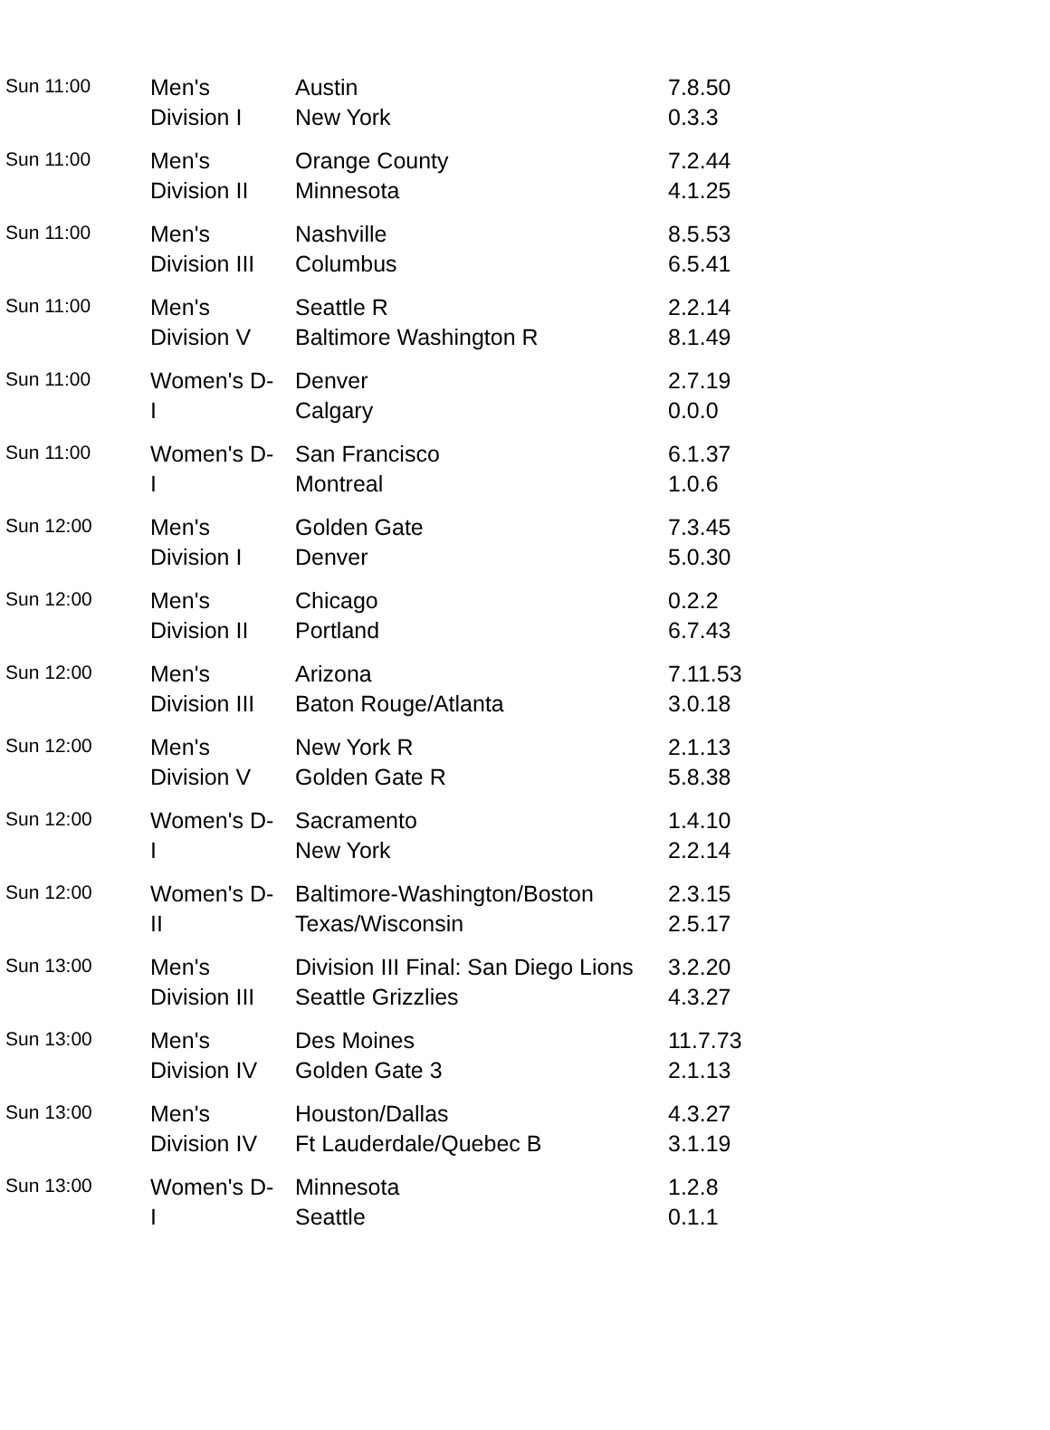| Sun 11:00 | Men's Division I | Austin New York | 7.8.50 0.3.3 |
| Sun 11:00 | Men's Division II | Orange County Minnesota | 7.2.44 4.1.25 |
| Sun 11:00 | Men's Division III | Nashville Columbus | 8.5.53 6.5.41 |
| Sun 11:00 | Men's Division V | Seattle R Baltimore Washington R | 2.2.14 8.1.49 |
| Sun 11:00 | Women's D- I | Denver Calgary | 2.7.19 0.0.0 |
| Sun 11:00 | Women's D- I | San Francisco Montreal | 6.1.37 1.0.6 |
| Sun 12:00 | Men's Division I | Golden Gate Denver | 7.3.45 5.0.30 |
| Sun 12:00 | Men's Division II | Chicago Portland | 0.2.2 6.7.43 |
| Sun 12:00 | Men's Division III | Arizona Baton Rouge/Atlanta | 7.11.53 3.0.18 |
| Sun 12:00 | Men's Division V | New York R Golden Gate R | 2.1.13 5.8.38 |
| Sun 12:00 | Women's D- I | Sacramento New York | 1.4.10 2.2.14 |
| Sun 12:00 | Women's D- II | Baltimore-Washington/Boston Texas/Wisconsin | 2.3.15 2.5.17 |
| Sun 13:00 | Men's Division III | Division III Final: San Diego Lions Seattle Grizzlies | 3.2.20 4.3.27 |
| Sun 13:00 | Men's Division IV | Des Moines Golden Gate 3 | 11.7.73 2.1.13 |
| Sun 13:00 | Men's Division IV | Houston/Dallas Ft Lauderdale/Quebec B | 4.3.27 3.1.19 |
| Sun 13:00 | Women's D- I | Minnesota Seattle | 1.2.8 0.1.1 |